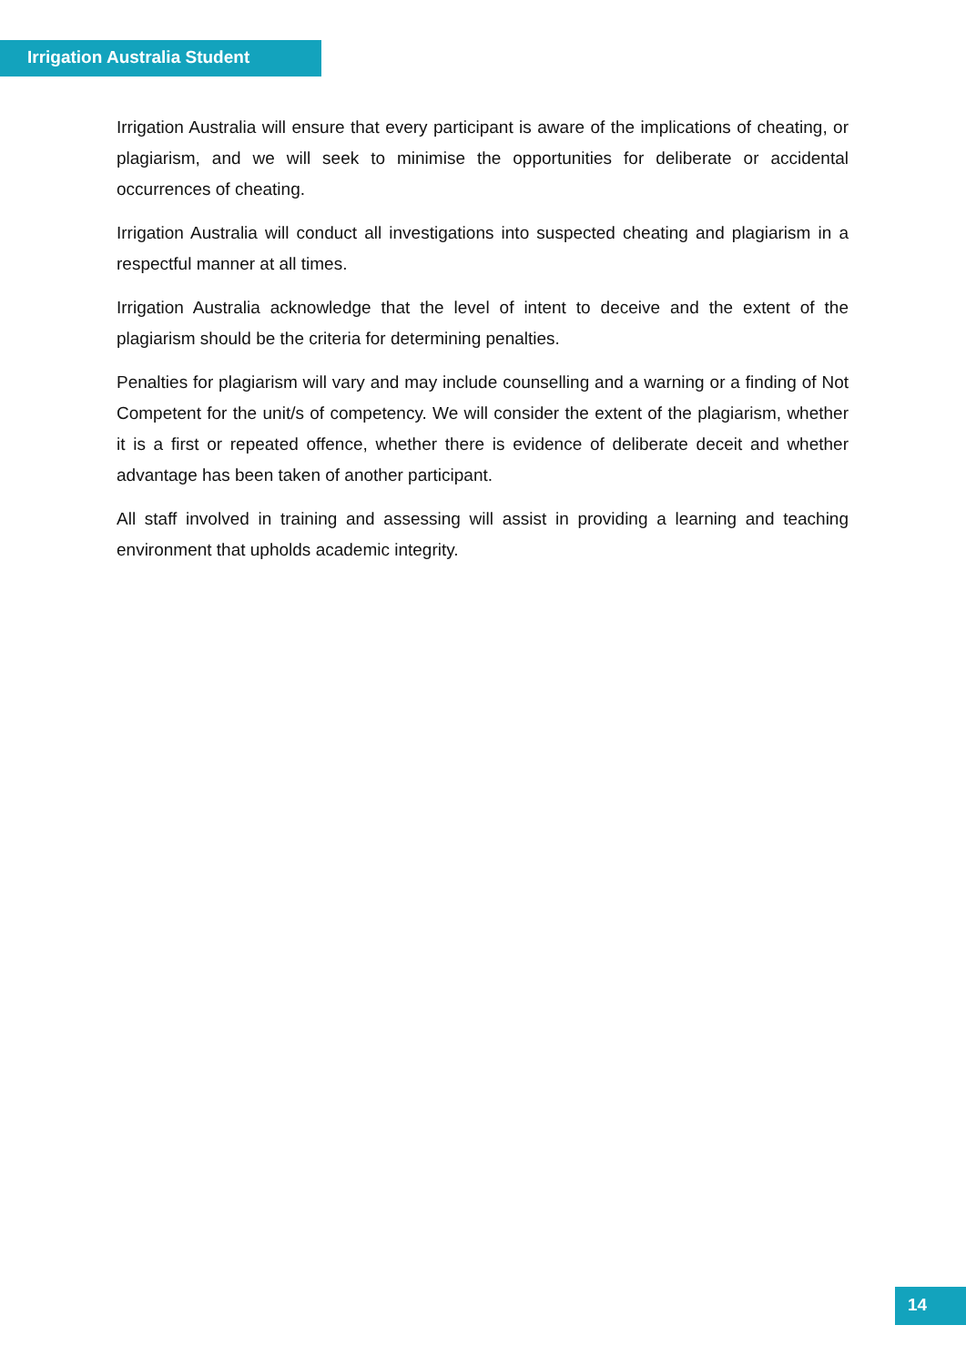Irrigation Australia Student
Irrigation Australia will ensure that every participant is aware of the implications of cheating, or plagiarism, and we will seek to minimise the opportunities for deliberate or accidental occurrences of cheating.
Irrigation Australia will conduct all investigations into suspected cheating and plagiarism in a respectful manner at all times.
Irrigation Australia acknowledge that the level of intent to deceive and the extent of the plagiarism should be the criteria for determining penalties.
Penalties for plagiarism will vary and may include counselling and a warning or a finding of Not Competent for the unit/s of competency. We will consider the extent of the plagiarism, whether it is a first or repeated offence, whether there is evidence of deliberate deceit and whether advantage has been taken of another participant.
All staff involved in training and assessing will assist in providing a learning and teaching environment that upholds academic integrity.
14